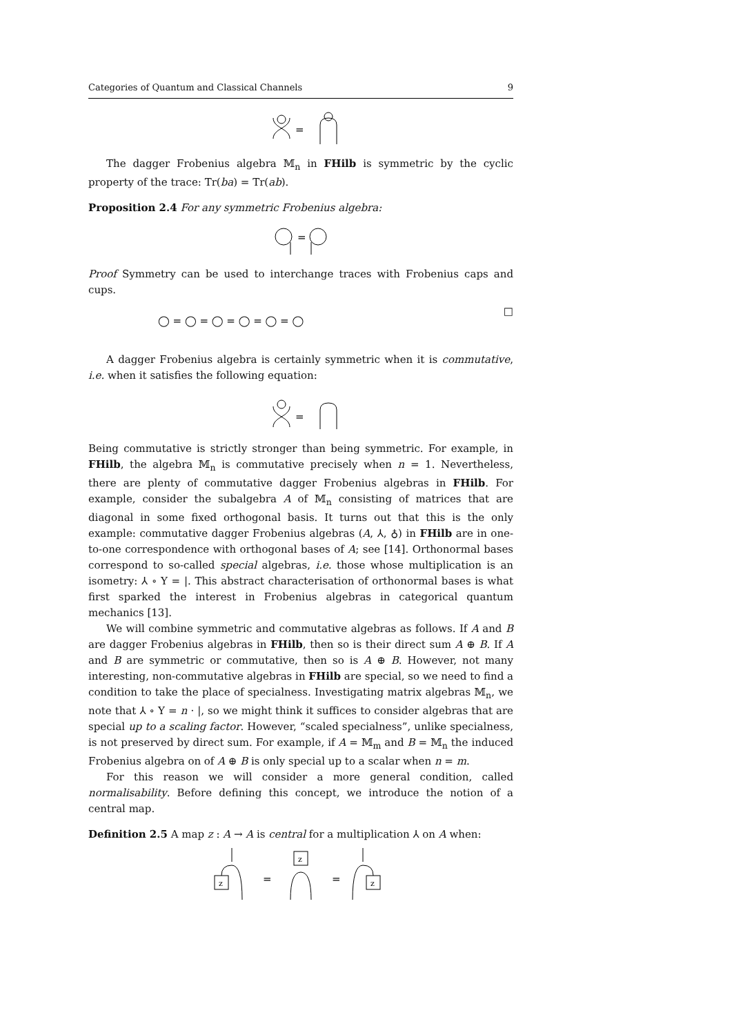Categories of Quantum and Classical Channels 9
=
The dagger Frobenius algebra 𝕄<sub>n</sub> in FHilb is symmetric by the cyclic property of the trace: Tr(ba) = Tr(ab).
Proposition 2.4 For any symmetric Frobenius algebra:
=
Proof Symmetry can be used to interchange traces with Frobenius caps and cups.
◯ = ◯ = ◯ = ◯ = ◯ = ◯
□
A dagger Frobenius algebra is certainly symmetric when it is commutative, i.e. when it satisfies the following equation:
=
Being commutative is strictly stronger than being symmetric. For example, in FHilb, the algebra 𝕄<sub>n</sub> is commutative precisely when n = 1. Nevertheless, there are plenty of commutative dagger Frobenius algebras in FHilb. For example, consider the subalgebra A of 𝕄<sub>n</sub> consisting of matrices that are diagonal in some fixed orthogonal basis. It turns out that this is the only example: commutative dagger Frobenius algebras (A, ⅄, ♁) in FHilb are in one-to-one correspondence with orthogonal bases of A; see [14]. Orthonormal bases correspond to so-called special algebras, i.e. those whose multiplication is an isometry: ⅄ ∘ Y = |. This abstract characterisation of orthonormal bases is what first sparked the interest in Frobenius algebras in categorical quantum mechanics [13].
We will combine symmetric and commutative algebras as follows. If A and B are dagger Frobenius algebras in FHilb, then so is their direct sum A ⊕ B. If A and B are symmetric or commutative, then so is A ⊕ B. However, not many interesting, non-commutative algebras in FHilb are special, so we need to find a condition to take the place of specialness. Investigating matrix algebras 𝕄<sub>n</sub>, we note that ⅄ ∘ Y = n · |, so we might think it suffices to consider algebras that are special up to a scaling factor. However, “scaled specialness”, unlike specialness, is not preserved by direct sum. For example, if A = 𝕄<sub>m</sub> and B = 𝕄<sub>n</sub> the induced Frobenius algebra on of A ⊕ B is only special up to a scalar when n = m.
For this reason we will consider a more general condition, called normalisability. Before defining this concept, we introduce the notion of a central map.
Definition 2.5 A map z : A → A is central for a multiplication ⅄ on A when:
z
=
z
=
z